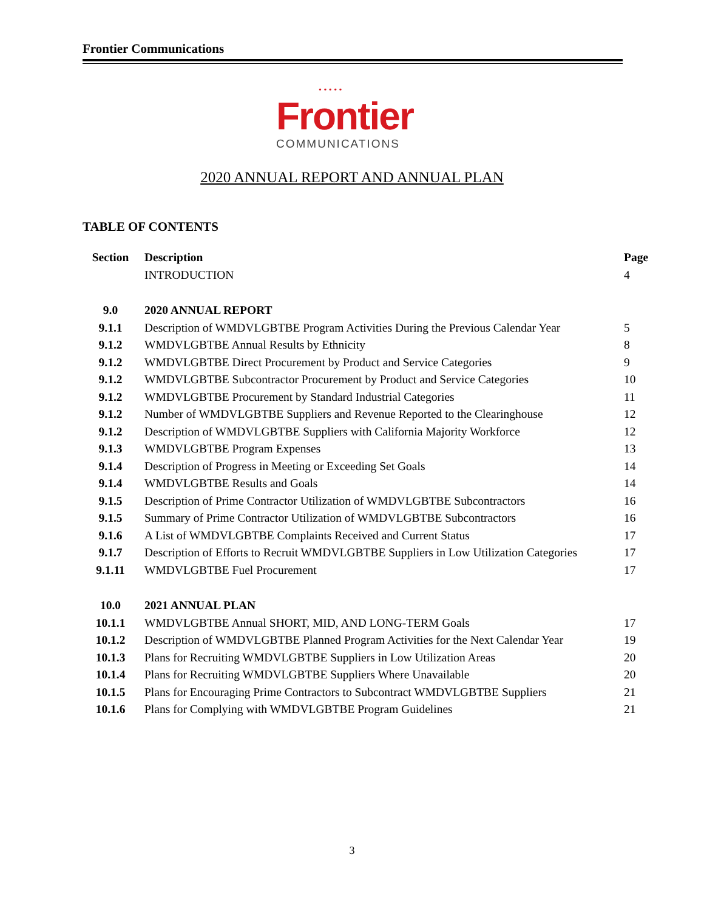Frontier Communications
• • • • •
Frontier
COMMUNICATIONS
2020 ANNUAL REPORT AND ANNUAL PLAN
TABLE OF CONTENTS
| Section | Description | Page |
| --- | --- | --- |
| | INTRODUCTION | 4 |
| 9.0 | 2020 ANNUAL REPORT | |
| 9.1.1 | Description of WMDVLGBTBE Program Activities During the Previous Calendar Year | 5 |
| 9.1.2 | WMDVLGBTBE Annual Results by Ethnicity | 8 |
| 9.1.2 | WMDVLGBTBE Direct Procurement by Product and Service Categories | 9 |
| 9.1.2 | WMDVLGBTBE Subcontractor Procurement by Product and Service Categories | 10 |
| 9.1.2 | WMDVLGBTBE Procurement by Standard Industrial Categories | 11 |
| 9.1.2 | Number of WMDVLGBTBE Suppliers and Revenue Reported to the Clearinghouse | 12 |
| 9.1.2 | Description of WMDVLGBTBE Suppliers with California Majority Workforce | 12 |
| 9.1.3 | WMDVLGBTBE Program Expenses | 13 |
| 9.1.4 | Description of Progress in Meeting or Exceeding Set Goals | 14 |
| 9.1.4 | WMDVLGBTBE Results and Goals | 14 |
| 9.1.5 | Description of Prime Contractor Utilization of WMDVLGBTBE Subcontractors | 16 |
| 9.1.5 | Summary of Prime Contractor Utilization of WMDVLGBTBE Subcontractors | 16 |
| 9.1.6 | A List of WMDVLGBTBE Complaints Received and Current Status | 17 |
| 9.1.7 | Description of Efforts to Recruit WMDVLGBTBE Suppliers in Low Utilization Categories | 17 |
| 9.1.11 | WMDVLGBTBE Fuel Procurement | 17 |
| 10.0 | 2021 ANNUAL PLAN | |
| 10.1.1 | WMDVLGBTBE Annual SHORT, MID, AND LONG-TERM Goals | 17 |
| 10.1.2 | Description of WMDVLGBTBE Planned Program Activities for the Next Calendar Year | 19 |
| 10.1.3 | Plans for Recruiting WMDVLGBTBE Suppliers in Low Utilization Areas | 20 |
| 10.1.4 | Plans for Recruiting WMDVLGBTBE Suppliers Where Unavailable | 20 |
| 10.1.5 | Plans for Encouraging Prime Contractors to Subcontract WMDVLGBTBE Suppliers | 21 |
| 10.1.6 | Plans for Complying with WMDVLGBTBE Program Guidelines | 21 |
3